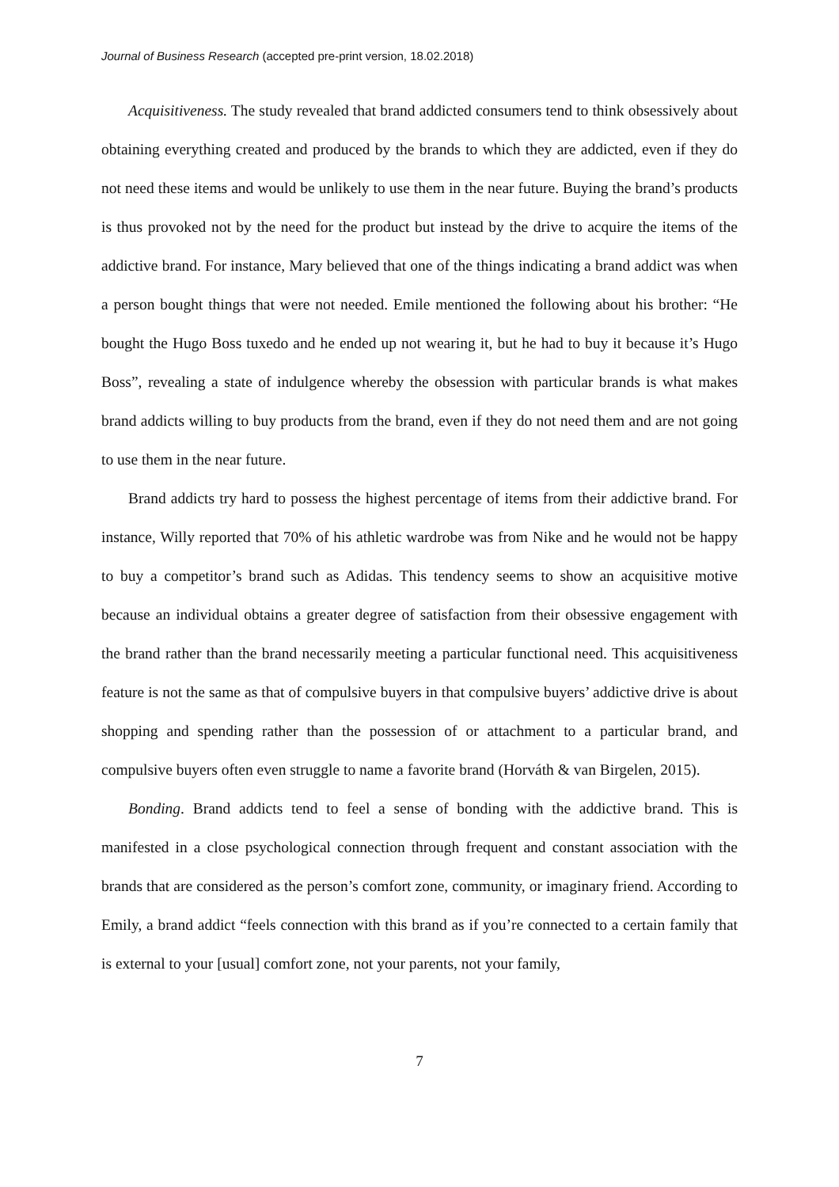Journal of Business Research (accepted pre-print version, 18.02.2018)
Acquisitiveness. The study revealed that brand addicted consumers tend to think obsessively about obtaining everything created and produced by the brands to which they are addicted, even if they do not need these items and would be unlikely to use them in the near future. Buying the brand’s products is thus provoked not by the need for the product but instead by the drive to acquire the items of the addictive brand. For instance, Mary believed that one of the things indicating a brand addict was when a person bought things that were not needed. Emile mentioned the following about his brother: “He bought the Hugo Boss tuxedo and he ended up not wearing it, but he had to buy it because it’s Hugo Boss”, revealing a state of indulgence whereby the obsession with particular brands is what makes brand addicts willing to buy products from the brand, even if they do not need them and are not going to use them in the near future.
Brand addicts try hard to possess the highest percentage of items from their addictive brand. For instance, Willy reported that 70% of his athletic wardrobe was from Nike and he would not be happy to buy a competitor’s brand such as Adidas. This tendency seems to show an acquisitive motive because an individual obtains a greater degree of satisfaction from their obsessive engagement with the brand rather than the brand necessarily meeting a particular functional need. This acquisitiveness feature is not the same as that of compulsive buyers in that compulsive buyers’ addictive drive is about shopping and spending rather than the possession of or attachment to a particular brand, and compulsive buyers often even struggle to name a favorite brand (Horváth & van Birgelen, 2015).
Bonding. Brand addicts tend to feel a sense of bonding with the addictive brand. This is manifested in a close psychological connection through frequent and constant association with the brands that are considered as the person’s comfort zone, community, or imaginary friend. According to Emily, a brand addict “feels connection with this brand as if you’re connected to a certain family that is external to your [usual] comfort zone, not your parents, not your family,
7